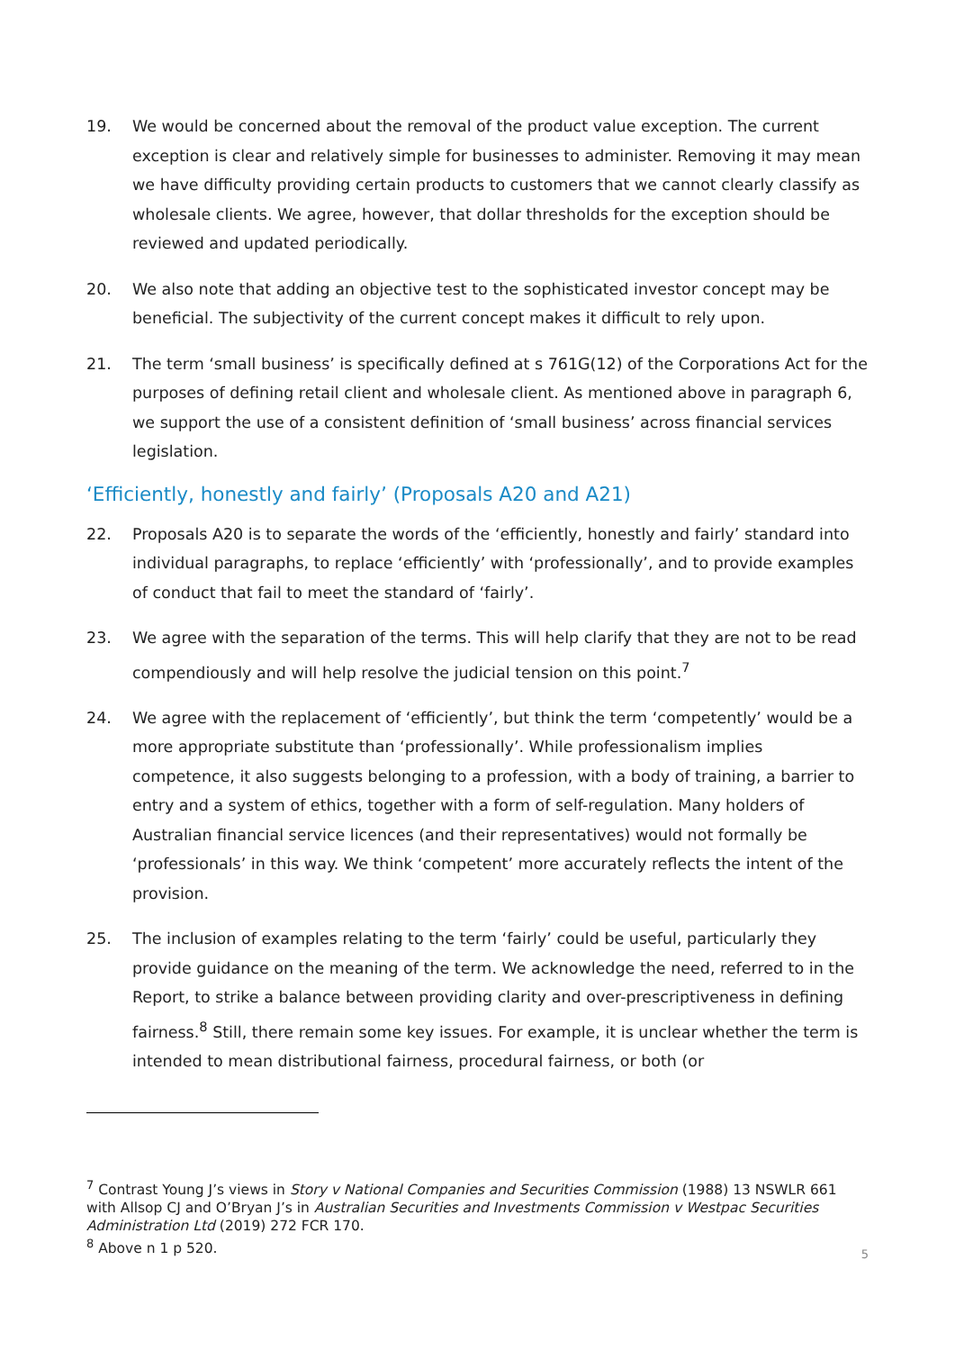19. We would be concerned about the removal of the product value exception. The current exception is clear and relatively simple for businesses to administer. Removing it may mean we have difficulty providing certain products to customers that we cannot clearly classify as wholesale clients. We agree, however, that dollar thresholds for the exception should be reviewed and updated periodically.
20. We also note that adding an objective test to the sophisticated investor concept may be beneficial. The subjectivity of the current concept makes it difficult to rely upon.
21. The term ‘small business’ is specifically defined at s 761G(12) of the Corporations Act for the purposes of defining retail client and wholesale client. As mentioned above in paragraph 6, we support the use of a consistent definition of ‘small business’ across financial services legislation.
‘Efficiently, honestly and fairly’ (Proposals A20 and A21)
22. Proposals A20 is to separate the words of the ‘efficiently, honestly and fairly’ standard into individual paragraphs, to replace ‘efficiently’ with ‘professionally’, and to provide examples of conduct that fail to meet the standard of ‘fairly’.
23. We agree with the separation of the terms. This will help clarify that they are not to be read compendiously and will help resolve the judicial tension on this point.<sup>7</sup>
24. We agree with the replacement of ‘efficiently’, but think the term ‘competently’ would be a more appropriate substitute than ‘professionally’. While professionalism implies competence, it also suggests belonging to a profession, with a body of training, a barrier to entry and a system of ethics, together with a form of self-regulation. Many holders of Australian financial service licences (and their representatives) would not formally be ‘professionals’ in this way. We think ‘competent’ more accurately reflects the intent of the provision.
25. The inclusion of examples relating to the term ‘fairly’ could be useful, particularly they provide guidance on the meaning of the term. We acknowledge the need, referred to in the Report, to strike a balance between providing clarity and over-prescriptiveness in defining fairness.<sup>8</sup> Still, there remain some key issues. For example, it is unclear whether the term is intended to mean distributional fairness, procedural fairness, or both (or
<sup>7</sup> Contrast Young J’s views in Story v National Companies and Securities Commission (1988) 13 NSWLR 661 with Allsop CJ and O’Bryan J’s in Australian Securities and Investments Commission v Westpac Securities Administration Ltd (2019) 272 FCR 170.
<sup>8</sup> Above n 1 p 520.
5